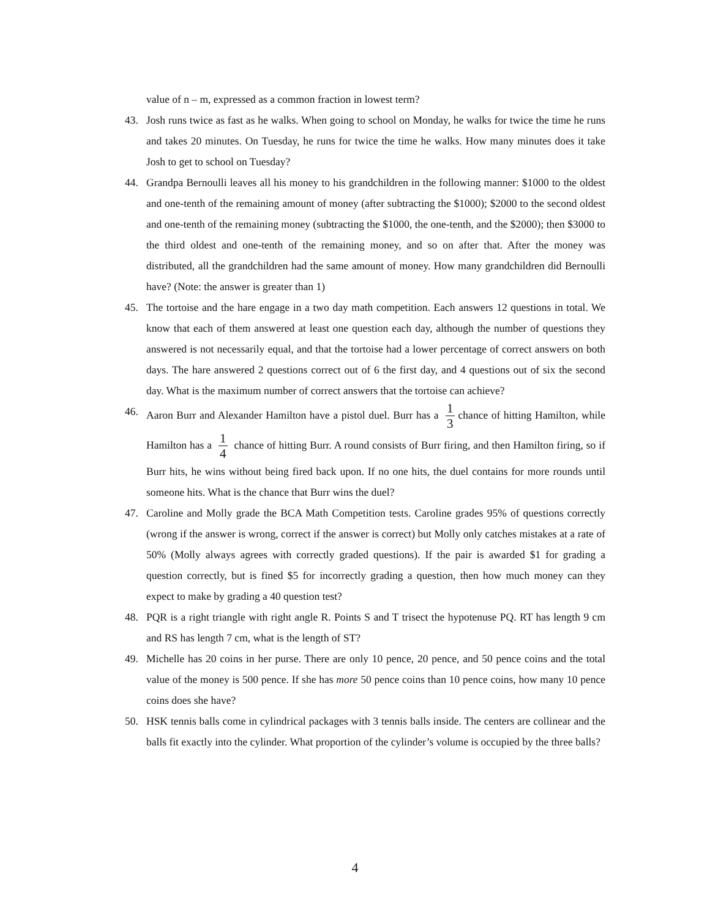value of n – m, expressed as a common fraction in lowest term?
43. Josh runs twice as fast as he walks. When going to school on Monday, he walks for twice the time he runs and takes 20 minutes. On Tuesday, he runs for twice the time he walks. How many minutes does it take Josh to get to school on Tuesday?
44. Grandpa Bernoulli leaves all his money to his grandchildren in the following manner: $1000 to the oldest and one-tenth of the remaining amount of money (after subtracting the $1000); $2000 to the second oldest and one-tenth of the remaining money (subtracting the $1000, the one-tenth, and the $2000); then $3000 to the third oldest and one-tenth of the remaining money, and so on after that. After the money was distributed, all the grandchildren had the same amount of money. How many grandchildren did Bernoulli have? (Note: the answer is greater than 1)
45. The tortoise and the hare engage in a two day math competition. Each answers 12 questions in total. We know that each of them answered at least one question each day, although the number of questions they answered is not necessarily equal, and that the tortoise had a lower percentage of correct answers on both days. The hare answered 2 questions correct out of 6 the first day, and 4 questions out of six the second day. What is the maximum number of correct answers that the tortoise can achieve?
46. Aaron Burr and Alexander Hamilton have a pistol duel. Burr has a 1 3 chance of hitting Hamilton, while Hamilton has a 1 4 chance of hitting Burr. A round consists of Burr firing, and then Hamilton firing, so if Burr hits, he wins without being fired back upon. If no one hits, the duel contains for more rounds until someone hits. What is the chance that Burr wins the duel?
47. Caroline and Molly grade the BCA Math Competition tests. Caroline grades 95% of questions correctly (wrong if the answer is wrong, correct if the answer is correct) but Molly only catches mistakes at a rate of 50% (Molly always agrees with correctly graded questions). If the pair is awarded $1 for grading a question correctly, but is fined $5 for incorrectly grading a question, then how much money can they expect to make by grading a 40 question test?
48. PQR is a right triangle with right angle R. Points S and T trisect the hypotenuse PQ. RT has length 9 cm and RS has length 7 cm, what is the length of ST?
49. Michelle has 20 coins in her purse. There are only 10 pence, 20 pence, and 50 pence coins and the total value of the money is 500 pence. If she has more 50 pence coins than 10 pence coins, how many 10 pence coins does she have?
50. HSK tennis balls come in cylindrical packages with 3 tennis balls inside. The centers are collinear and the balls fit exactly into the cylinder. What proportion of the cylinder’s volume is occupied by the three balls?
4